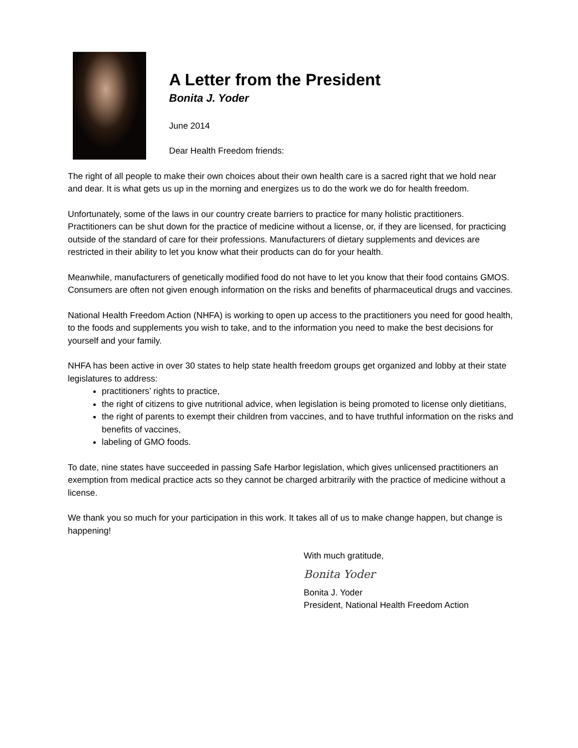A Letter from the President
Bonita J. Yoder
June 2014
Dear Health Freedom friends:
The right of all people to make their own choices about their own health care is a sacred right that we hold near and dear. It is what gets us up in the morning and energizes us to do the work we do for health freedom.
Unfortunately, some of the laws in our country create barriers to practice for many holistic practitioners. Practitioners can be shut down for the practice of medicine without a license, or, if they are licensed, for practicing outside of the standard of care for their professions. Manufacturers of dietary supplements and devices are restricted in their ability to let you know what their products can do for your health.
Meanwhile, manufacturers of genetically modified food do not have to let you know that their food contains GMOS. Consumers are often not given enough information on the risks and benefits of pharmaceutical drugs and vaccines.
National Health Freedom Action (NHFA) is working to open up access to the practitioners you need for good health, to the foods and supplements you wish to take, and to the information you need to make the best decisions for yourself and your family.
NHFA has been active in over 30 states to help state health freedom groups get organized and lobby at their state legislatures to address:
practitioners’ rights to practice,
the right of citizens to give nutritional advice, when legislation is being promoted to license only dietitians,
the right of parents to exempt their children from vaccines, and to have truthful information on the risks and benefits of vaccines,
labeling of GMO foods.
To date, nine states have succeeded in passing Safe Harbor legislation, which gives unlicensed practitioners an exemption from medical practice acts so they cannot be charged arbitrarily with the practice of medicine without a license.
We thank you so much for your participation in this work. It takes all of us to make change happen, but change is happening!
With much gratitude,
Bonita Yoder
Bonita J. Yoder
President, National Health Freedom Action